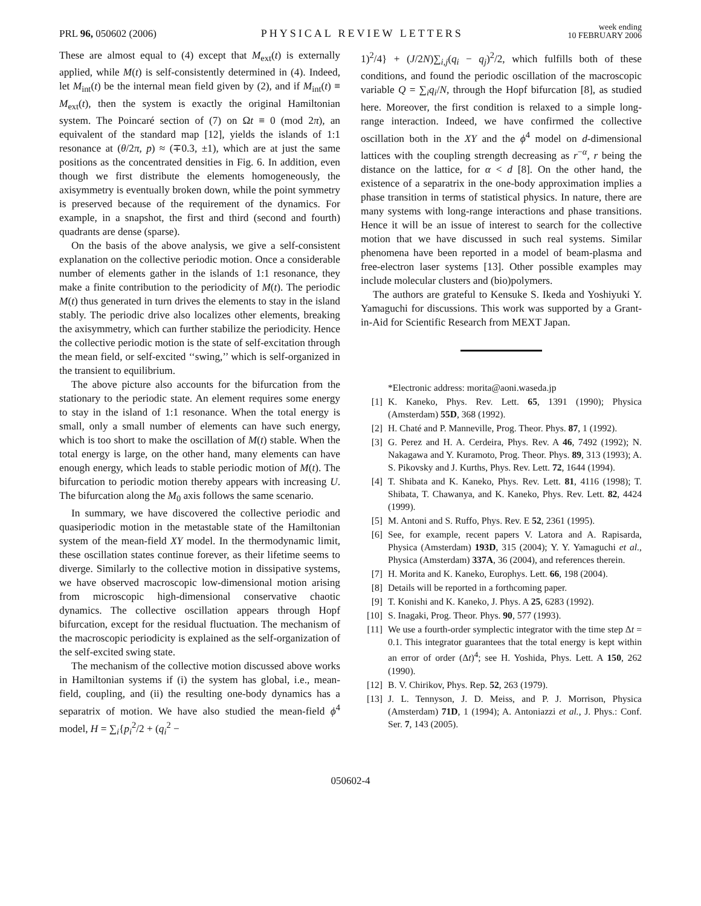PRL 96, 050602 (2006) PHYSICAL REVIEW LETTERS week ending
10 FEBRUARY 2006
These are almost equal to (4) except that M<sub>ext</sub>(t) is externally applied, while M(t) is self-consistently determined in (4). Indeed, let M<sub>int</sub>(t) be the internal mean field given by (2), and if M<sub>int</sub>(t) ≡ M<sub>ext</sub>(t), then the system is exactly the original Hamiltonian system. The Poincaré section of (7) on Ωt ≡ 0 (mod 2π), an equivalent of the standard map [12], yields the islands of 1:1 resonance at (θ/2π, p) ≈ (∓0.3, ±1), which are at just the same positions as the concentrated densities in Fig. 6. In addition, even though we first distribute the elements homogeneously, the axisymmetry is eventually broken down, while the point symmetry is preserved because of the requirement of the dynamics. For example, in a snapshot, the first and third (second and fourth) quadrants are dense (sparse).
On the basis of the above analysis, we give a self-consistent explanation on the collective periodic motion. Once a considerable number of elements gather in the islands of 1:1 resonance, they make a finite contribution to the periodicity of M(t). The periodic M(t) thus generated in turn drives the elements to stay in the island stably. The periodic drive also localizes other elements, breaking the axisymmetry, which can further stabilize the periodicity. Hence the collective periodic motion is the state of self-excitation through the mean field, or self-excited ‘‘swing,’’ which is self-organized in the transient to equilibrium.
The above picture also accounts for the bifurcation from the stationary to the periodic state. An element requires some energy to stay in the island of 1:1 resonance. When the total energy is small, only a small number of elements can have such energy, which is too short to make the oscillation of M(t) stable. When the total energy is large, on the other hand, many elements can have enough energy, which leads to stable periodic motion of M(t). The bifurcation to periodic motion thereby appears with increasing U. The bifurcation along the M<sub>0</sub> axis follows the same scenario.
In summary, we have discovered the collective periodic and quasiperiodic motion in the metastable state of the Hamiltonian system of the mean-field XY model. In the thermodynamic limit, these oscillation states continue forever, as their lifetime seems to diverge. Similarly to the collective motion in dissipative systems, we have observed macroscopic low-dimensional motion arising from microscopic high-dimensional conservative chaotic dynamics. The collective oscillation appears through Hopf bifurcation, except for the residual fluctuation. The mechanism of the macroscopic periodicity is explained as the self-organization of the self-excited swing state.
The mechanism of the collective motion discussed above works in Hamiltonian systems if (i) the system has global, i.e., mean-field, coupling, and (ii) the resulting one-body dynamics has a separatrix of motion. We have also studied the mean-field ϕ<sup>4</sup> model, H = ∑<sub>i</sub>{p<sub>i</sub><sup>2</sup>/2 + (q<sub>i</sub><sup>2</sup> −
1)<sup>2</sup>/4} + (J/2N)∑<sub>i,j</sub>(q<sub>i</sub> − q<sub>j</sub>)<sup>2</sup>/2, which fulfills both of these conditions, and found the periodic oscillation of the macroscopic variable Q = ∑<sub>i</sub>q<sub>i</sub>/N, through the Hopf bifurcation [8], as studied here. Moreover, the first condition is relaxed to a simple long-range interaction. Indeed, we have confirmed the collective oscillation both in the XY and the ϕ<sup>4</sup> model on d-dimensional lattices with the coupling strength decreasing as r<sup>−α</sup>, r being the distance on the lattice, for α < d [8]. On the other hand, the existence of a separatrix in the one-body approximation implies a phase transition in terms of statistical physics. In nature, there are many systems with long-range interactions and phase transitions. Hence it will be an issue of interest to search for the collective motion that we have discussed in such real systems. Similar phenomena have been reported in a model of beam-plasma and free-electron laser systems [13]. Other possible examples may include molecular clusters and (bio)polymers.
The authors are grateful to Kensuke S. Ikeda and Yoshiyuki Y. Yamaguchi for discussions. This work was supported by a Grant-in-Aid for Scientific Research from MEXT Japan.
*Electronic address: morita@aoni.waseda.jp
[1] K. Kaneko, Phys. Rev. Lett. 65, 1391 (1990); Physica (Amsterdam) 55D, 368 (1992).
[2] H. Chaté and P. Manneville, Prog. Theor. Phys. 87, 1 (1992).
[3] G. Perez and H. A. Cerdeira, Phys. Rev. A 46, 7492 (1992); N. Nakagawa and Y. Kuramoto, Prog. Theor. Phys. 89, 313 (1993); A. S. Pikovsky and J. Kurths, Phys. Rev. Lett. 72, 1644 (1994).
[4] T. Shibata and K. Kaneko, Phys. Rev. Lett. 81, 4116 (1998); T. Shibata, T. Chawanya, and K. Kaneko, Phys. Rev. Lett. 82, 4424 (1999).
[5] M. Antoni and S. Ruffo, Phys. Rev. E 52, 2361 (1995).
[6] See, for example, recent papers V. Latora and A. Rapisarda, Physica (Amsterdam) 193D, 315 (2004); Y. Y. Yamaguchi et al., Physica (Amsterdam) 337A, 36 (2004), and references therein.
[7] H. Morita and K. Kaneko, Europhys. Lett. 66, 198 (2004).
[8] Details will be reported in a forthcoming paper.
[9] T. Konishi and K. Kaneko, J. Phys. A 25, 6283 (1992).
[10] S. Inagaki, Prog. Theor. Phys. 90, 577 (1993).
[11] We use a fourth-order symplectic integrator with the time step Δt = 0.1. This integrator guarantees that the total energy is kept within an error of order (Δt)<sup>4</sup>; see H. Yoshida, Phys. Lett. A 150, 262 (1990).
[12] B. V. Chirikov, Phys. Rep. 52, 263 (1979).
[13] J. L. Tennyson, J. D. Meiss, and P. J. Morrison, Physica (Amsterdam) 71D, 1 (1994); A. Antoniazzi et al., J. Phys.: Conf. Ser. 7, 143 (2005).
050602-4